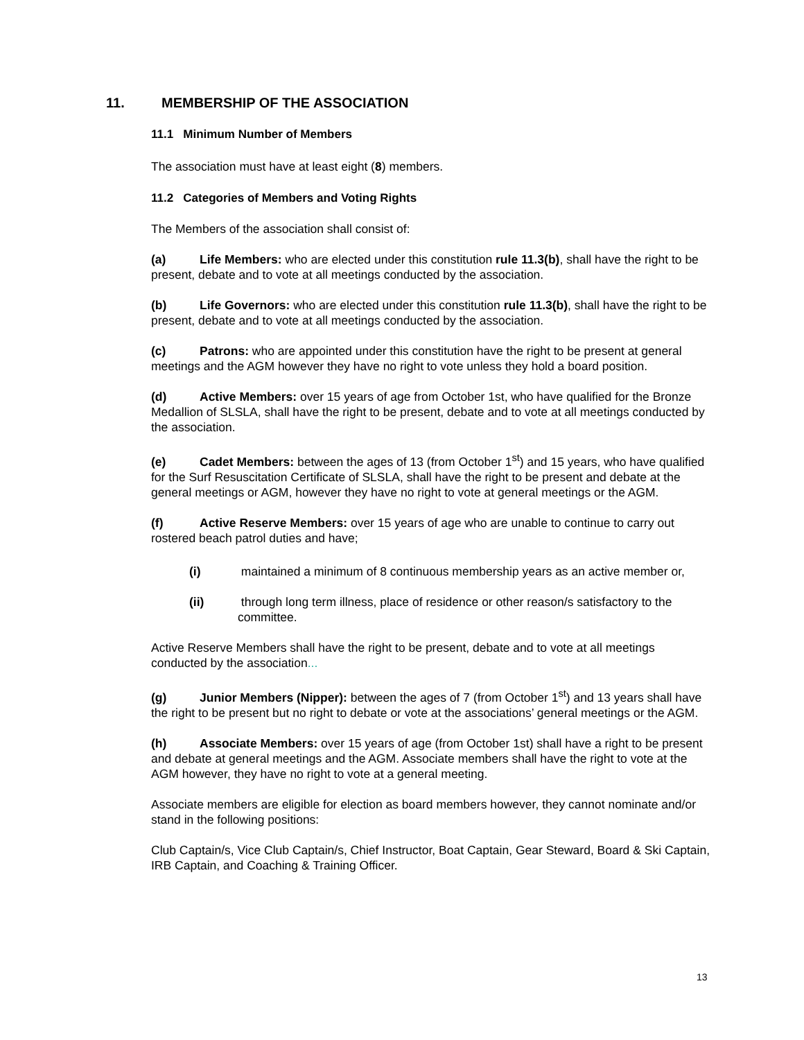11. MEMBERSHIP OF THE ASSOCIATION
11.1 Minimum Number of Members
The association must have at least eight (8) members.
11.2 Categories of Members and Voting Rights
The Members of the association shall consist of:
(a) Life Members: who are elected under this constitution rule 11.3(b), shall have the right to be present, debate and to vote at all meetings conducted by the association.
(b) Life Governors: who are elected under this constitution rule 11.3(b), shall have the right to be present, debate and to vote at all meetings conducted by the association.
(c) Patrons: who are appointed under this constitution have the right to be present at general meetings and the AGM however they have no right to vote unless they hold a board position.
(d) Active Members: over 15 years of age from October 1st, who have qualified for the Bronze Medallion of SLSLA, shall have the right to be present, debate and to vote at all meetings conducted by the association.
(e) Cadet Members: between the ages of 13 (from October 1<sup>st</sup>) and 15 years, who have qualified for the Surf Resuscitation Certificate of SLSLA, shall have the right to be present and debate at the general meetings or AGM, however they have no right to vote at general meetings or the AGM.
(f) Active Reserve Members: over 15 years of age who are unable to continue to carry out rostered beach patrol duties and have;
(i) maintained a minimum of 8 continuous membership years as an active member or,
(ii) through long term illness, place of residence or other reason/s satisfactory to the committee.
Active Reserve Members shall have the right to be present, debate and to vote at all meetings conducted by the association...
(g) Junior Members (Nipper): between the ages of 7 (from October 1<sup>st</sup>) and 13 years shall have the right to be present but no right to debate or vote at the associations’ general meetings or the AGM.
(h) Associate Members: over 15 years of age (from October 1st) shall have a right to be present and debate at general meetings and the AGM. Associate members shall have the right to vote at the AGM however, they have no right to vote at a general meeting.
Associate members are eligible for election as board members however, they cannot nominate and/or stand in the following positions:
Club Captain/s, Vice Club Captain/s, Chief Instructor, Boat Captain, Gear Steward, Board & Ski Captain, IRB Captain, and Coaching & Training Officer.
13